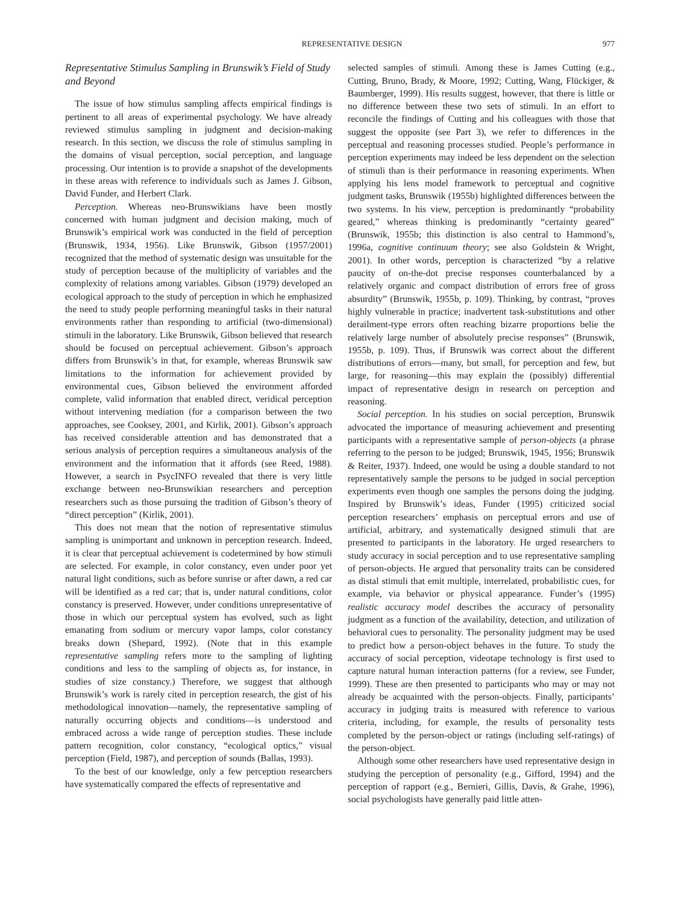REPRESENTATIVE DESIGN 977
Representative Stimulus Sampling in Brunswik’s Field of Study and Beyond
The issue of how stimulus sampling affects empirical findings is pertinent to all areas of experimental psychology. We have already reviewed stimulus sampling in judgment and decision-making research. In this section, we discuss the role of stimulus sampling in the domains of visual perception, social perception, and language processing. Our intention is to provide a snapshot of the developments in these areas with reference to individuals such as James J. Gibson, David Funder, and Herbert Clark.
Perception. Whereas neo-Brunswikians have been mostly concerned with human judgment and decision making, much of Brunswik’s empirical work was conducted in the field of perception (Brunswik, 1934, 1956). Like Brunswik, Gibson (1957/2001) recognized that the method of systematic design was unsuitable for the study of perception because of the multiplicity of variables and the complexity of relations among variables. Gibson (1979) developed an ecological approach to the study of perception in which he emphasized the need to study people performing meaningful tasks in their natural environments rather than responding to artificial (two-dimensional) stimuli in the laboratory. Like Brunswik, Gibson believed that research should be focused on perceptual achievement. Gibson’s approach differs from Brunswik’s in that, for example, whereas Brunswik saw limitations to the information for achievement provided by environmental cues, Gibson believed the environment afforded complete, valid information that enabled direct, veridical perception without intervening mediation (for a comparison between the two approaches, see Cooksey, 2001, and Kirlik, 2001). Gibson’s approach has received considerable attention and has demonstrated that a serious analysis of perception requires a simultaneous analysis of the environment and the information that it affords (see Reed, 1988). However, a search in PsycINFO revealed that there is very little exchange between neo-Brunswikian researchers and perception researchers such as those pursuing the tradition of Gibson’s theory of “direct perception” (Kirlik, 2001).
This does not mean that the notion of representative stimulus sampling is unimportant and unknown in perception research. Indeed, it is clear that perceptual achievement is codetermined by how stimuli are selected. For example, in color constancy, even under poor yet natural light conditions, such as before sunrise or after dawn, a red car will be identified as a red car; that is, under natural conditions, color constancy is preserved. However, under conditions unrepresentative of those in which our perceptual system has evolved, such as light emanating from sodium or mercury vapor lamps, color constancy breaks down (Shepard, 1992). (Note that in this example representative sampling refers more to the sampling of lighting conditions and less to the sampling of objects as, for instance, in studies of size constancy.) Therefore, we suggest that although Brunswik’s work is rarely cited in perception research, the gist of his methodological innovation—namely, the representative sampling of naturally occurring objects and conditions—is understood and embraced across a wide range of perception studies. These include pattern recognition, color constancy, “ecological optics,” visual perception (Field, 1987), and perception of sounds (Ballas, 1993).
To the best of our knowledge, only a few perception researchers have systematically compared the effects of representative and
selected samples of stimuli. Among these is James Cutting (e.g., Cutting, Bruno, Brady, & Moore, 1992; Cutting, Wang, Flückiger, & Baumberger, 1999). His results suggest, however, that there is little or no difference between these two sets of stimuli. In an effort to reconcile the findings of Cutting and his colleagues with those that suggest the opposite (see Part 3), we refer to differences in the perceptual and reasoning processes studied. People’s performance in perception experiments may indeed be less dependent on the selection of stimuli than is their performance in reasoning experiments. When applying his lens model framework to perceptual and cognitive judgment tasks, Brunswik (1955b) highlighted differences between the two systems. In his view, perception is predominantly “probability geared,” whereas thinking is predominantly “certainty geared” (Brunswik, 1955b; this distinction is also central to Hammond’s, 1996a, cognitive continuum theory; see also Goldstein & Wright, 2001). In other words, perception is characterized “by a relative paucity of on-the-dot precise responses counterbalanced by a relatively organic and compact distribution of errors free of gross absurdity” (Brunswik, 1955b, p. 109). Thinking, by contrast, “proves highly vulnerable in practice; inadvertent task-substitutions and other derailment-type errors often reaching bizarre proportions belie the relatively large number of absolutely precise responses” (Brunswik, 1955b, p. 109). Thus, if Brunswik was correct about the different distributions of errors—many, but small, for perception and few, but large, for reasoning—this may explain the (possibly) differential impact of representative design in research on perception and reasoning.
Social perception. In his studies on social perception, Brunswik advocated the importance of measuring achievement and presenting participants with a representative sample of person-objects (a phrase referring to the person to be judged; Brunswik, 1945, 1956; Brunswik & Reiter, 1937). Indeed, one would be using a double standard to not representatively sample the persons to be judged in social perception experiments even though one samples the persons doing the judging. Inspired by Brunswik’s ideas, Funder (1995) criticized social perception researchers’ emphasis on perceptual errors and use of artificial, arbitrary, and systematically designed stimuli that are presented to participants in the laboratory. He urged researchers to study accuracy in social perception and to use representative sampling of person-objects. He argued that personality traits can be considered as distal stimuli that emit multiple, interrelated, probabilistic cues, for example, via behavior or physical appearance. Funder’s (1995) realistic accuracy model describes the accuracy of personality judgment as a function of the availability, detection, and utilization of behavioral cues to personality. The personality judgment may be used to predict how a person-object behaves in the future. To study the accuracy of social perception, videotape technology is first used to capture natural human interaction patterns (for a review, see Funder, 1999). These are then presented to participants who may or may not already be acquainted with the person-objects. Finally, participants’ accuracy in judging traits is measured with reference to various criteria, including, for example, the results of personality tests completed by the person-object or ratings (including self-ratings) of the person-object.
Although some other researchers have used representative design in studying the perception of personality (e.g., Gifford, 1994) and the perception of rapport (e.g., Bernieri, Gillis, Davis, & Grahe, 1996), social psychologists have generally paid little atten-